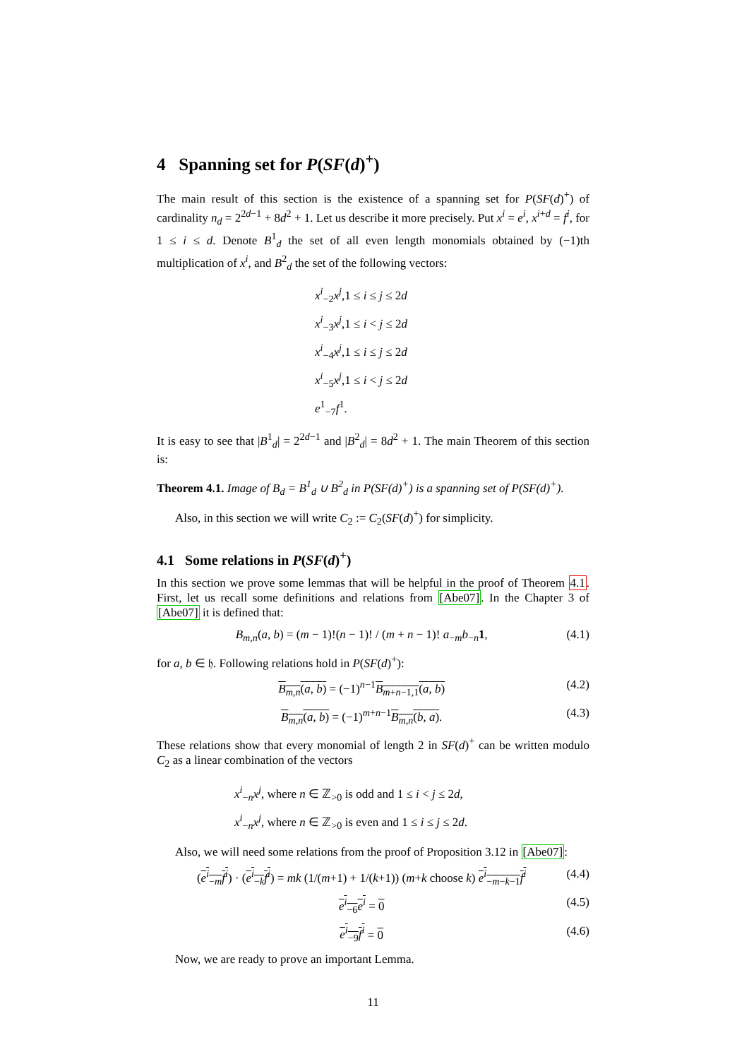4 Spanning set for P(SF(d)<sup>+</sup>)
The main result of this section is the existence of a spanning set for P(SF(d)<sup>+</sup>) of cardinality n<sub>d</sub> = 2<sup>2d−1</sup> + 8d<sup>2</sup> + 1. Let us describe it more precisely. Put x<sup>i</sup> = e<sup>i</sup>, x<sup>i+d</sup> = f<sup>i</sup>, for 1 ≤ i ≤ d. Denote B<sup>1</sup><sub>d</sub> the set of all even length monomials obtained by (−1)th multiplication of x<sup>i</sup>, and B<sup>2</sup><sub>d</sub> the set of the following vectors:
x<sup>i</sup><sub>−2</sub>x<sup>j</sup>,1 ≤ i ≤ j ≤ 2d
x<sup>i</sup><sub>−3</sub>x<sup>j</sup>,1 ≤ i < j ≤ 2d
x<sup>i</sup><sub>−4</sub>x<sup>j</sup>,1 ≤ i ≤ j ≤ 2d
x<sup>i</sup><sub>−5</sub>x<sup>j</sup>,1 ≤ i < j ≤ 2d
e<sup>1</sup><sub>−7</sub>f<sup>1</sup>.
It is easy to see that |B<sup>1</sup><sub>d</sub>| = 2<sup>2d−1</sup> and |B<sup>2</sup><sub>d</sub>| = 8d<sup>2</sup> + 1. The main Theorem of this section is:
Theorem 4.1. Image of B<sub>d</sub> = B<sup>1</sup><sub>d</sub> ∪ B<sup>2</sup><sub>d</sub> in P(SF(d)<sup>+</sup>) is a spanning set of P(SF(d)<sup>+</sup>).
Also, in this section we will write C<sub>2</sub> := C<sub>2</sub>(SF(d)<sup>+</sup>) for simplicity.
4.1 Some relations in P(SF(d)<sup>+</sup>)
In this section we prove some lemmas that will be helpful in the proof of Theorem 4.1. First, let us recall some definitions and relations from [Abe07]. In the Chapter 3 of [Abe07] it is defined that:
B<sub>m,n</sub>(a, b) = (m − 1)!(n − 1)! / (m + n − 1)! a<sub>−m</sub>b<sub>−n</sub>1, (4.1)
for a, b ∈ 𝔥. Following relations hold in P(SF(d)<sup>+</sup>):
B<sub>m,n</sub>(a, b) = (−1)<sup>n−1</sup>B<sub>m+n−1,1</sub>(a, b) (4.2)
B<sub>m,n</sub>(a, b) = (−1)<sup>m+n−1</sup>B<sub>m,n</sub>(b, a). (4.3)
These relations show that every monomial of length 2 in SF(d)<sup>+</sup> can be written modulo C<sub>2</sub> as a linear combination of the vectors
x<sup>i</sup><sub>−n</sub>x<sup>j</sup>, where n ∈ ℤ<sub>>0</sub> is odd and 1 ≤ i < j ≤ 2d,
x<sup>i</sup><sub>−n</sub>x<sup>j</sup>, where n ∈ ℤ<sub>>0</sub> is even and 1 ≤ i ≤ j ≤ 2d.
Also, we will need some relations from the proof of Proposition 3.12 in [Abe07]:
(e<sup>i</sup><sub>−m</sub>f<sup>i</sup>) · (e<sup>i</sup><sub>−k</sub>f<sup>i</sup>) = mk (1/(m+1) + 1/(k+1)) (m+k choose k) e<sup>i</sup><sub>−m−k−1</sub>f<sup>i</sup> (4.4)
e<sup>i</sup><sub>−6</sub>e<sup>i</sup> = 0 (4.5)
e<sup>i</sup><sub>−9</sub>f<sup>i</sup> = 0 (4.6)
Now, we are ready to prove an important Lemma.
11